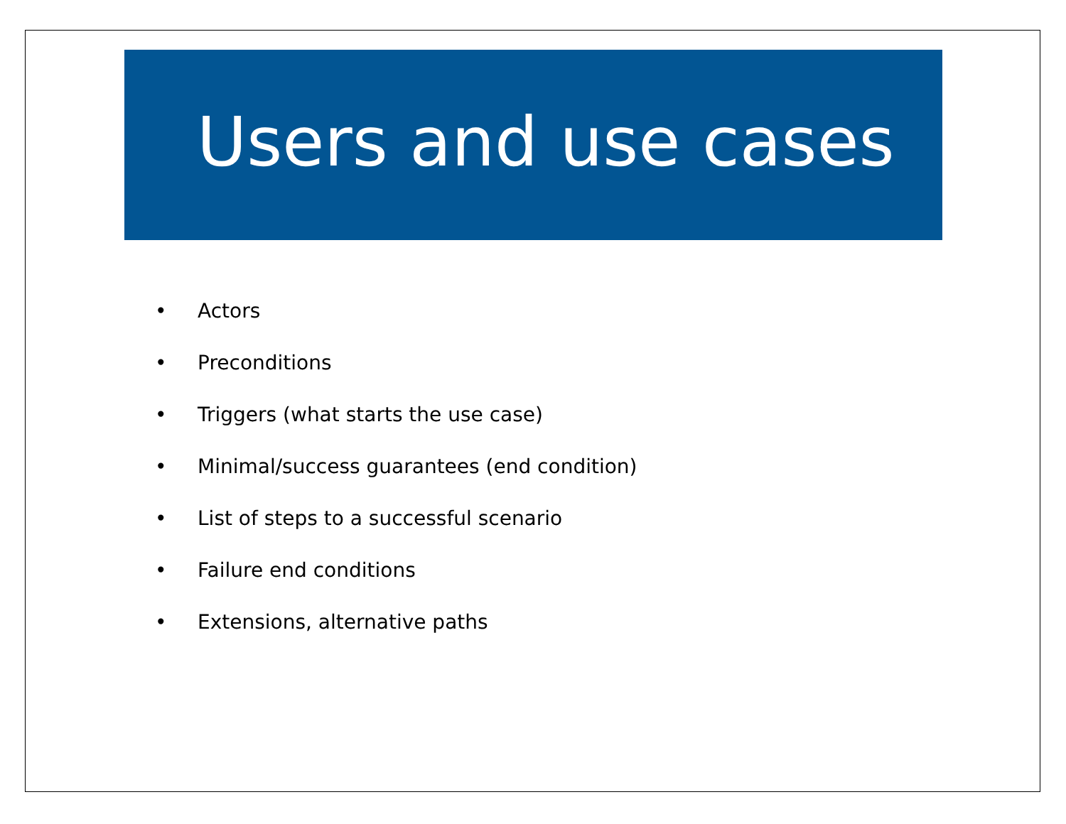Users and use cases
• Actors
• Preconditions
• Triggers (what starts the use case)
• Minimal/success guarantees (end condition)
• List of steps to a successful scenario
• Failure end conditions
• Extensions, alternative paths